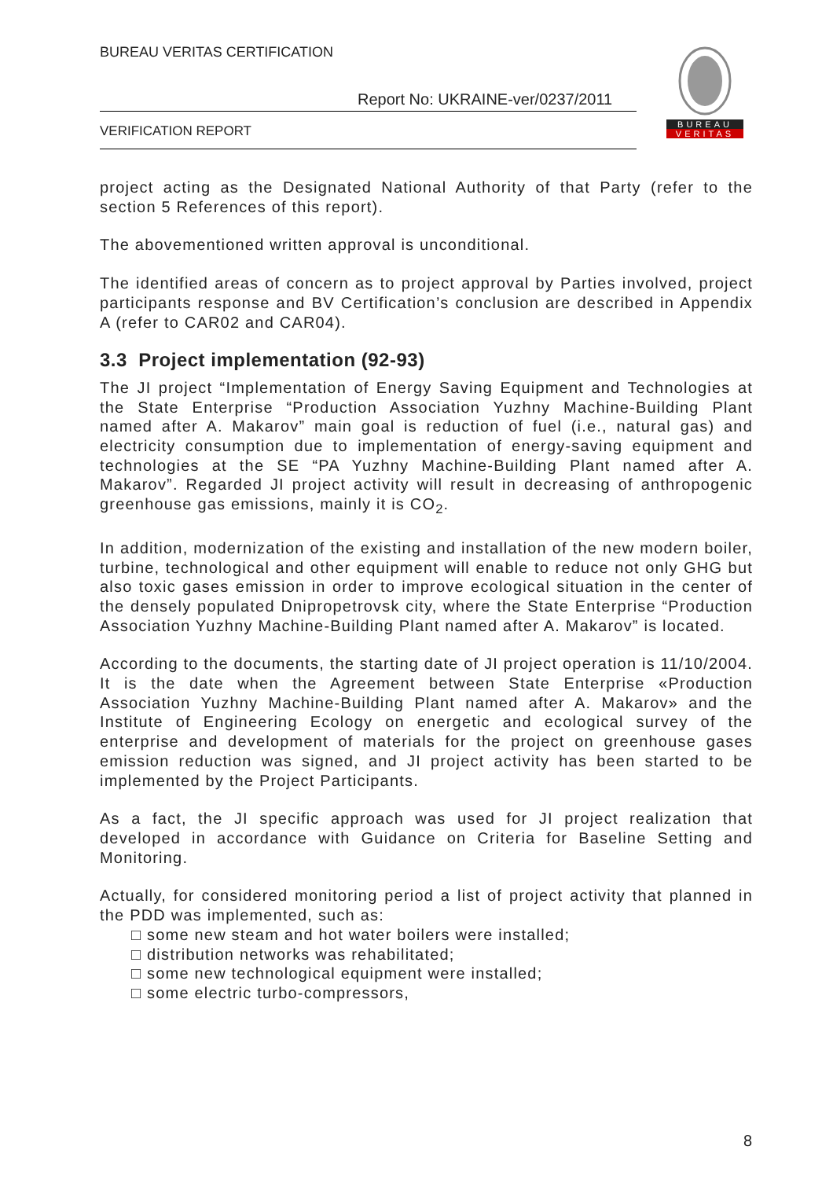BUREAU VERITAS CERTIFICATION
Report No: UKRAINE-ver/0237/2011
VERIFICATION REPORT
BUREAU
VERITAS
project acting as the Designated National Authority of that Party (refer to the section 5 References of this report).
The abovementioned written approval is unconditional.
The identified areas of concern as to project approval by Parties involved, project participants response and BV Certification’s conclusion are described in Appendix A (refer to CAR02 and CAR04).
3.3 Project implementation (92-93)
The JI project “Implementation of Energy Saving Equipment and Technologies at the State Enterprise “Production Association Yuzhny Machine-Building Plant named after A. Makarov” main goal is reduction of fuel (i.e., natural gas) and electricity consumption due to implementation of energy-saving equipment and technologies at the SE “PA Yuzhny Machine-Building Plant named after A. Makarov”. Regarded JI project activity will result in decreasing of anthropogenic greenhouse gas emissions, mainly it is CO<sub>2</sub>.
In addition, modernization of the existing and installation of the new modern boiler, turbine, technological and other equipment will enable to reduce not only GHG but also toxic gases emission in order to improve ecological situation in the center of the densely populated Dnipropetrovsk city, where the State Enterprise “Production Association Yuzhny Machine-Building Plant named after A. Makarov” is located.
According to the documents, the starting date of JI project operation is 11/10/2004. It is the date when the Agreement between State Enterprise «Production Association Yuzhny Machine-Building Plant named after A. Makarov» and the Institute of Engineering Ecology on energetic and ecological survey of the enterprise and development of materials for the project on greenhouse gases emission reduction was signed, and JI project activity has been started to be implemented by the Project Participants.
As a fact, the JI specific approach was used for JI project realization that developed in accordance with Guidance on Criteria for Baseline Setting and Monitoring.
Actually, for considered monitoring period a list of project activity that planned in the PDD was implemented, such as:
□ some new steam and hot water boilers were installed;
□ distribution networks was rehabilitated;
□ some new technological equipment were installed;
□ some electric turbo-compressors,
8